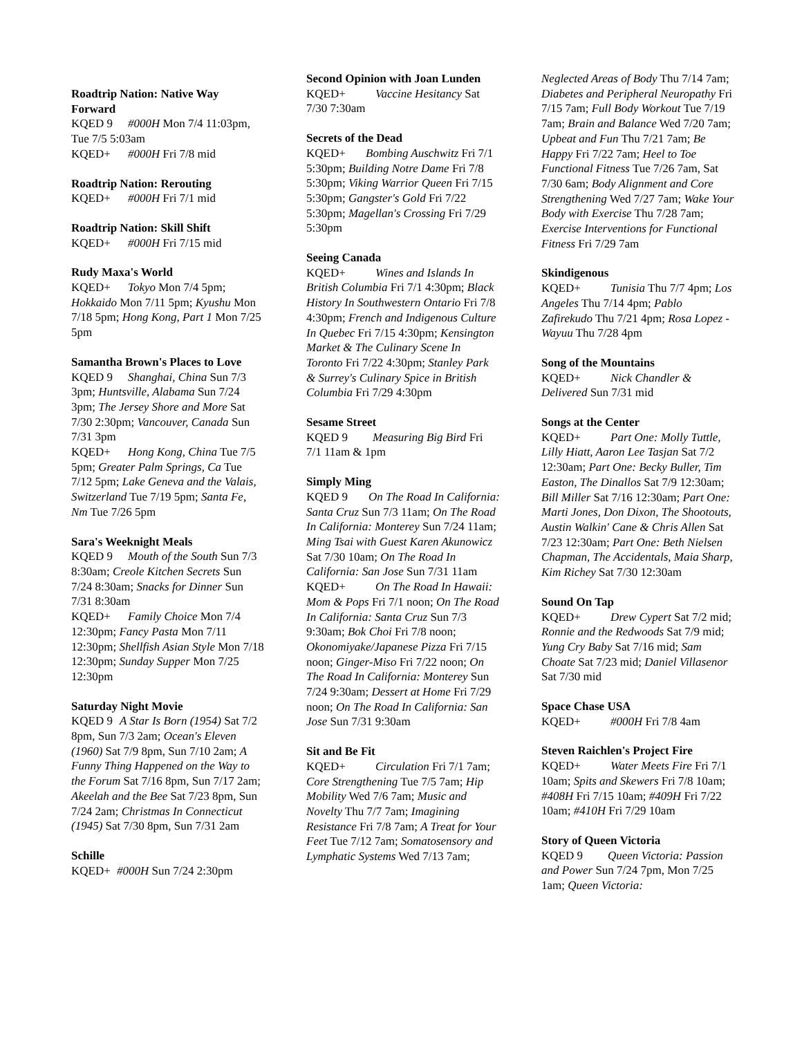Roadtrip Nation: Native Way Forward
KQED 9 #000H Mon 7/4 11:03pm, Tue 7/5 5:03am
KQED+ #000H Fri 7/8 mid
Roadtrip Nation: Rerouting
KQED+ #000H Fri 7/1 mid
Roadtrip Nation: Skill Shift
KQED+ #000H Fri 7/15 mid
Rudy Maxa's World
KQED+ Tokyo Mon 7/4 5pm; Hokkaido Mon 7/11 5pm; Kyushu Mon 7/18 5pm; Hong Kong, Part 1 Mon 7/25 5pm
Samantha Brown's Places to Love
KQED 9 Shanghai, China Sun 7/3 3pm; Huntsville, Alabama Sun 7/24 3pm; The Jersey Shore and More Sat 7/30 2:30pm; Vancouver, Canada Sun 7/31 3pm
KQED+ Hong Kong, China Tue 7/5 5pm; Greater Palm Springs, Ca Tue 7/12 5pm; Lake Geneva and the Valais, Switzerland Tue 7/19 5pm; Santa Fe, Nm Tue 7/26 5pm
Sara's Weeknight Meals
KQED 9 Mouth of the South Sun 7/3 8:30am; Creole Kitchen Secrets Sun 7/24 8:30am; Snacks for Dinner Sun 7/31 8:30am
KQED+ Family Choice Mon 7/4 12:30pm; Fancy Pasta Mon 7/11 12:30pm; Shellfish Asian Style Mon 7/18 12:30pm; Sunday Supper Mon 7/25 12:30pm
Saturday Night Movie
KQED 9 A Star Is Born (1954) Sat 7/2 8pm, Sun 7/3 2am; Ocean's Eleven (1960) Sat 7/9 8pm, Sun 7/10 2am; A Funny Thing Happened on the Way to the Forum Sat 7/16 8pm, Sun 7/17 2am; Akeelah and the Bee Sat 7/23 8pm, Sun 7/24 2am; Christmas In Connecticut (1945) Sat 7/30 8pm, Sun 7/31 2am
Schille
KQED+ #000H Sun 7/24 2:30pm
Second Opinion with Joan Lunden
KQED+ Vaccine Hesitancy Sat 7/30 7:30am
Secrets of the Dead
KQED+ Bombing Auschwitz Fri 7/1 5:30pm; Building Notre Dame Fri 7/8 5:30pm; Viking Warrior Queen Fri 7/15 5:30pm; Gangster's Gold Fri 7/22 5:30pm; Magellan's Crossing Fri 7/29 5:30pm
Seeing Canada
KQED+ Wines and Islands In British Columbia Fri 7/1 4:30pm; Black History In Southwestern Ontario Fri 7/8 4:30pm; French and Indigenous Culture In Quebec Fri 7/15 4:30pm; Kensington Market & The Culinary Scene In Toronto Fri 7/22 4:30pm; Stanley Park & Surrey's Culinary Spice in British Columbia Fri 7/29 4:30pm
Sesame Street
KQED 9 Measuring Big Bird Fri 7/1 11am & 1pm
Simply Ming
KQED 9 On The Road In California: Santa Cruz Sun 7/3 11am; On The Road In California: Monterey Sun 7/24 11am; Ming Tsai with Guest Karen Akunowicz Sat 7/30 10am; On The Road In California: San Jose Sun 7/31 11am
KQED+ On The Road In Hawaii: Mom & Pops Fri 7/1 noon; On The Road In California: Santa Cruz Sun 7/3 9:30am; Bok Choi Fri 7/8 noon; Okonomiyake/Japanese Pizza Fri 7/15 noon; Ginger-Miso Fri 7/22 noon; On The Road In California: Monterey Sun 7/24 9:30am; Dessert at Home Fri 7/29 noon; On The Road In California: San Jose Sun 7/31 9:30am
Sit and Be Fit
KQED+ Circulation Fri 7/1 7am; Core Strengthening Tue 7/5 7am; Hip Mobility Wed 7/6 7am; Music and Novelty Thu 7/7 7am; Imagining Resistance Fri 7/8 7am; A Treat for Your Feet Tue 7/12 7am; Somatosensory and Lymphatic Systems Wed 7/13 7am;
Neglected Areas of Body Thu 7/14 7am; Diabetes and Peripheral Neuropathy Fri 7/15 7am; Full Body Workout Tue 7/19 7am; Brain and Balance Wed 7/20 7am; Upbeat and Fun Thu 7/21 7am; Be Happy Fri 7/22 7am; Heel to Toe Functional Fitness Tue 7/26 7am, Sat 7/30 6am; Body Alignment and Core Strengthening Wed 7/27 7am; Wake Your Body with Exercise Thu 7/28 7am; Exercise Interventions for Functional Fitness Fri 7/29 7am
Skindigenous
KQED+ Tunisia Thu 7/7 4pm; Los Angeles Thu 7/14 4pm; Pablo Zafirekudo Thu 7/21 4pm; Rosa Lopez - Wayuu Thu 7/28 4pm
Song of the Mountains
KQED+ Nick Chandler & Delivered Sun 7/31 mid
Songs at the Center
KQED+ Part One: Molly Tuttle, Lilly Hiatt, Aaron Lee Tasjan Sat 7/2 12:30am; Part One: Becky Buller, Tim Easton, The Dinallos Sat 7/9 12:30am; Bill Miller Sat 7/16 12:30am; Part One: Marti Jones, Don Dixon, The Shootouts, Austin Walkin' Cane & Chris Allen Sat 7/23 12:30am; Part One: Beth Nielsen Chapman, The Accidentals, Maia Sharp, Kim Richey Sat 7/30 12:30am
Sound On Tap
KQED+ Drew Cypert Sat 7/2 mid; Ronnie and the Redwoods Sat 7/9 mid; Yung Cry Baby Sat 7/16 mid; Sam Choate Sat 7/23 mid; Daniel Villasenor Sat 7/30 mid
Space Chase USA
KQED+ #000H Fri 7/8 4am
Steven Raichlen's Project Fire
KQED+ Water Meets Fire Fri 7/1 10am; Spits and Skewers Fri 7/8 10am; #408H Fri 7/15 10am; #409H Fri 7/22 10am; #410H Fri 7/29 10am
Story of Queen Victoria
KQED 9 Queen Victoria: Passion and Power Sun 7/24 7pm, Mon 7/25 1am; Queen Victoria: